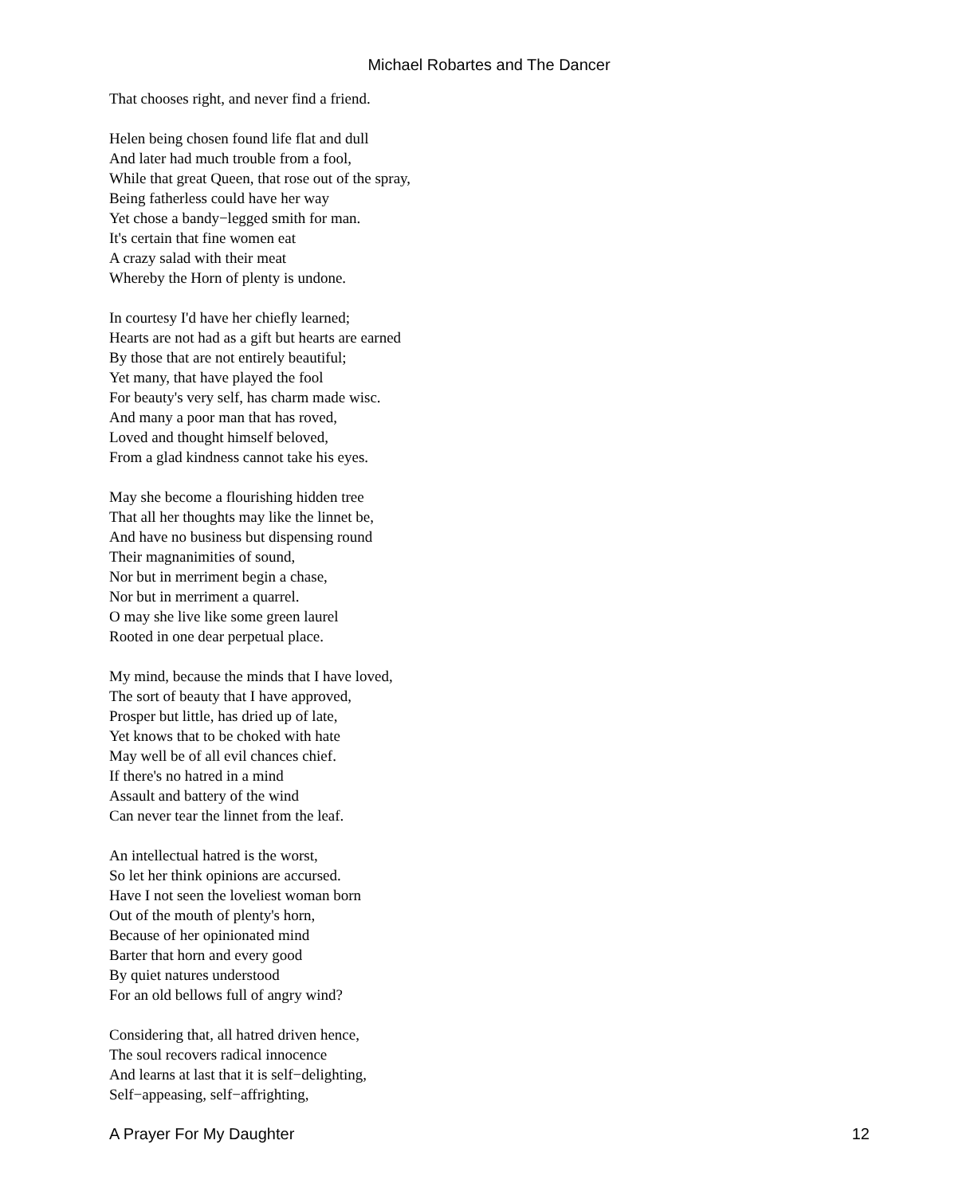Michael Robartes and The Dancer
That chooses right, and never find a friend.
Helen being chosen found life flat and dull
And later had much trouble from a fool,
While that great Queen, that rose out of the spray,
Being fatherless could have her way
Yet chose a bandy−legged smith for man.
It's certain that fine women eat
A crazy salad with their meat
Whereby the Horn of plenty is undone.
In courtesy I'd have her chiefly learned;
Hearts are not had as a gift but hearts are earned
By those that are not entirely beautiful;
Yet many, that have played the fool
For beauty's very self, has charm made wisc.
And many a poor man that has roved,
Loved and thought himself beloved,
From a glad kindness cannot take his eyes.
May she become a flourishing hidden tree
That all her thoughts may like the linnet be,
And have no business but dispensing round
Their magnanimities of sound,
Nor but in merriment begin a chase,
Nor but in merriment a quarrel.
O may she live like some green laurel
Rooted in one dear perpetual place.
My mind, because the minds that I have loved,
The sort of beauty that I have approved,
Prosper but little, has dried up of late,
Yet knows that to be choked with hate
May well be of all evil chances chief.
If there's no hatred in a mind
Assault and battery of the wind
Can never tear the linnet from the leaf.
An intellectual hatred is the worst,
So let her think opinions are accursed.
Have I not seen the loveliest woman born
Out of the mouth of plenty's horn,
Because of her opinionated mind
Barter that horn and every good
By quiet natures understood
For an old bellows full of angry wind?
Considering that, all hatred driven hence,
The soul recovers radical innocence
And learns at last that it is self−delighting,
Self−appeasing, self−affrighting,
A Prayer For My Daughter 12